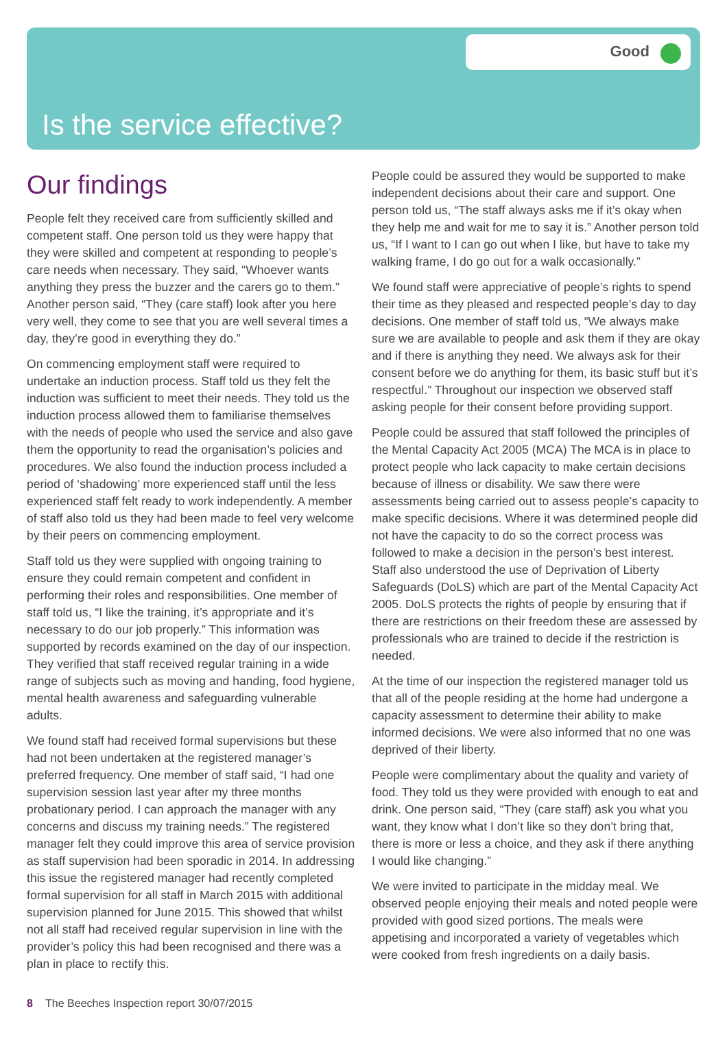Good
Is the service effective?
Our findings
People felt they received care from sufficiently skilled and competent staff. One person told us they were happy that they were skilled and competent at responding to people’s care needs when necessary. They said, “Whoever wants anything they press the buzzer and the carers go to them.” Another person said, “They (care staff) look after you here very well, they come to see that you are well several times a day, they’re good in everything they do.”
On commencing employment staff were required to undertake an induction process. Staff told us they felt the induction was sufficient to meet their needs. They told us the induction process allowed them to familiarise themselves with the needs of people who used the service and also gave them the opportunity to read the organisation’s policies and procedures. We also found the induction process included a period of ‘shadowing’ more experienced staff until the less experienced staff felt ready to work independently. A member of staff also told us they had been made to feel very welcome by their peers on commencing employment.
Staff told us they were supplied with ongoing training to ensure they could remain competent and confident in performing their roles and responsibilities. One member of staff told us, “I like the training, it’s appropriate and it’s necessary to do our job properly.” This information was supported by records examined on the day of our inspection. They verified that staff received regular training in a wide range of subjects such as moving and handing, food hygiene, mental health awareness and safeguarding vulnerable adults.
We found staff had received formal supervisions but these had not been undertaken at the registered manager’s preferred frequency. One member of staff said, “I had one supervision session last year after my three months probationary period. I can approach the manager with any concerns and discuss my training needs.” The registered manager felt they could improve this area of service provision as staff supervision had been sporadic in 2014. In addressing this issue the registered manager had recently completed formal supervision for all staff in March 2015 with additional supervision planned for June 2015. This showed that whilst not all staff had received regular supervision in line with the provider’s policy this had been recognised and there was a plan in place to rectify this.
People could be assured they would be supported to make independent decisions about their care and support. One person told us, “The staff always asks me if it’s okay when they help me and wait for me to say it is.” Another person told us, “If I want to I can go out when I like, but have to take my walking frame, I do go out for a walk occasionally.”
We found staff were appreciative of people’s rights to spend their time as they pleased and respected people’s day to day decisions. One member of staff told us, “We always make sure we are available to people and ask them if they are okay and if there is anything they need. We always ask for their consent before we do anything for them, its basic stuff but it’s respectful.” Throughout our inspection we observed staff asking people for their consent before providing support.
People could be assured that staff followed the principles of the Mental Capacity Act 2005 (MCA) The MCA is in place to protect people who lack capacity to make certain decisions because of illness or disability. We saw there were assessments being carried out to assess people’s capacity to make specific decisions. Where it was determined people did not have the capacity to do so the correct process was followed to make a decision in the person’s best interest. Staff also understood the use of Deprivation of Liberty Safeguards (DoLS) which are part of the Mental Capacity Act 2005. DoLS protects the rights of people by ensuring that if there are restrictions on their freedom these are assessed by professionals who are trained to decide if the restriction is needed.
At the time of our inspection the registered manager told us that all of the people residing at the home had undergone a capacity assessment to determine their ability to make informed decisions. We were also informed that no one was deprived of their liberty.
People were complimentary about the quality and variety of food. They told us they were provided with enough to eat and drink. One person said, “They (care staff) ask you what you want, they know what I don’t like so they don’t bring that, there is more or less a choice, and they ask if there anything I would like changing.”
We were invited to participate in the midday meal. We observed people enjoying their meals and noted people were provided with good sized portions. The meals were appetising and incorporated a variety of vegetables which were cooked from fresh ingredients on a daily basis.
8 The Beeches Inspection report 30/07/2015